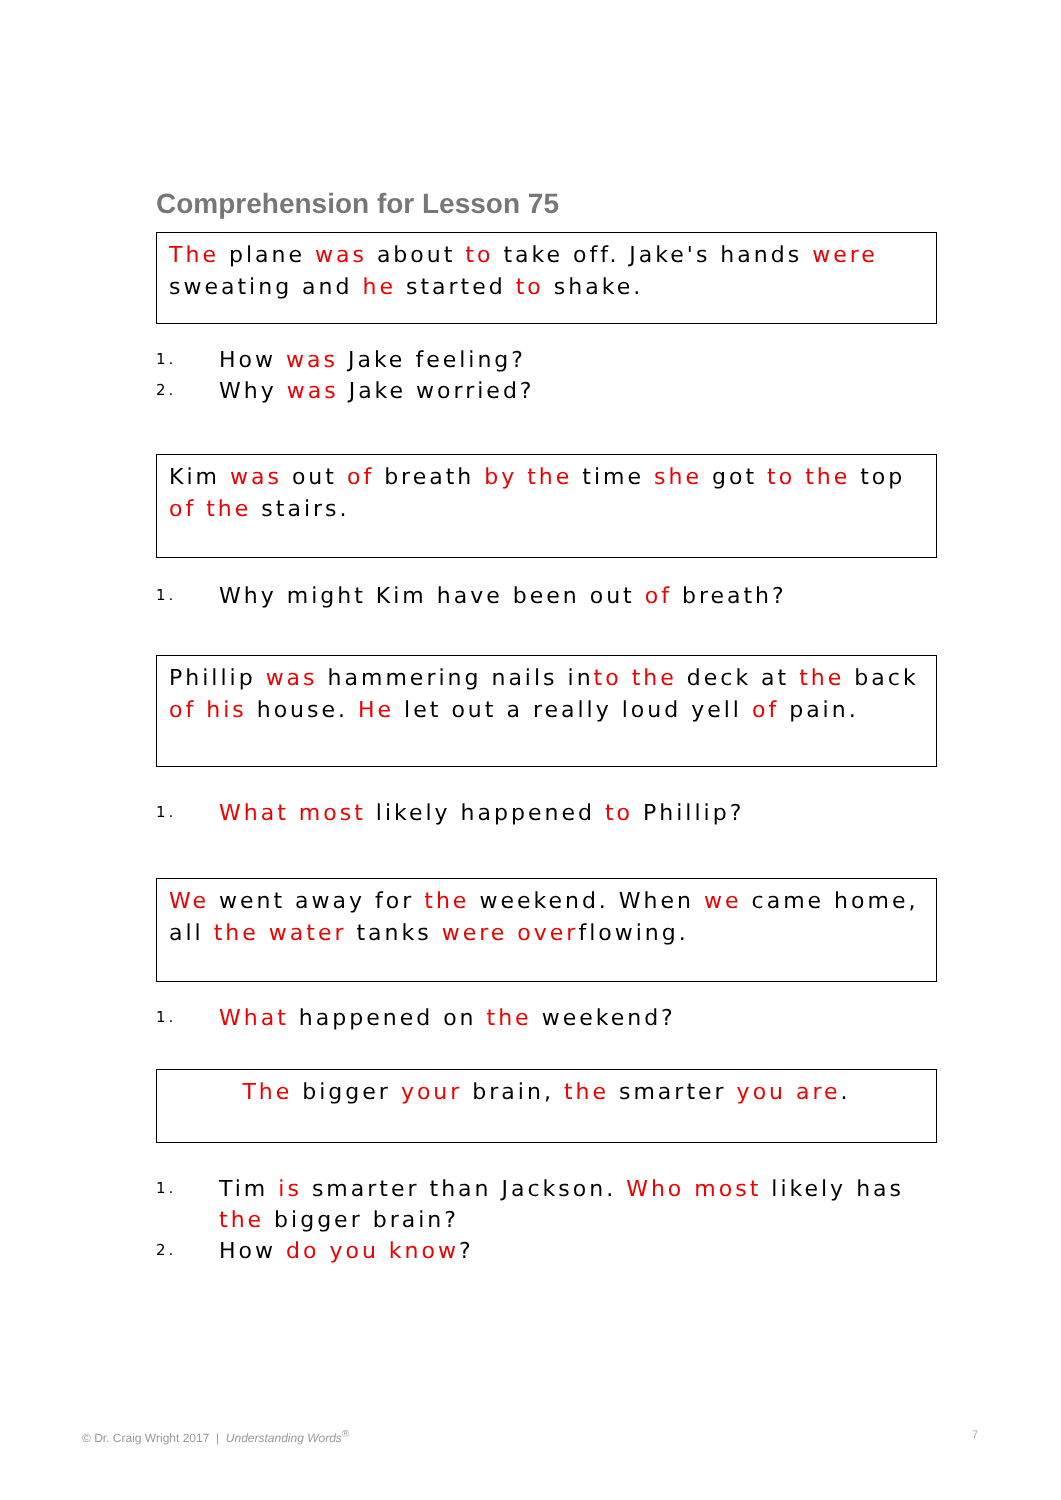Comprehension for Lesson 75
The plane was about to take off. Jake's hands were sweating and he started to shake.
1. How was Jake feeling?
2. Why was Jake worried?
Kim was out of breath by the time she got to the top of the stairs.
1. Why might Kim have been out of breath?
Phillip was hammering nails into the deck at the back of his house. He let out a really loud yell of pain.
1. What most likely happened to Phillip?
We went away for the weekend. When we came home, all the water tanks were overflowing.
1. What happened on the weekend?
The bigger your brain, the smarter you are.
1. Tim is smarter than Jackson. Who most likely has the bigger brain?
2. How do you know?
© Dr. Craig Wright 2017 | Understanding Words<sup>®</sup>
7